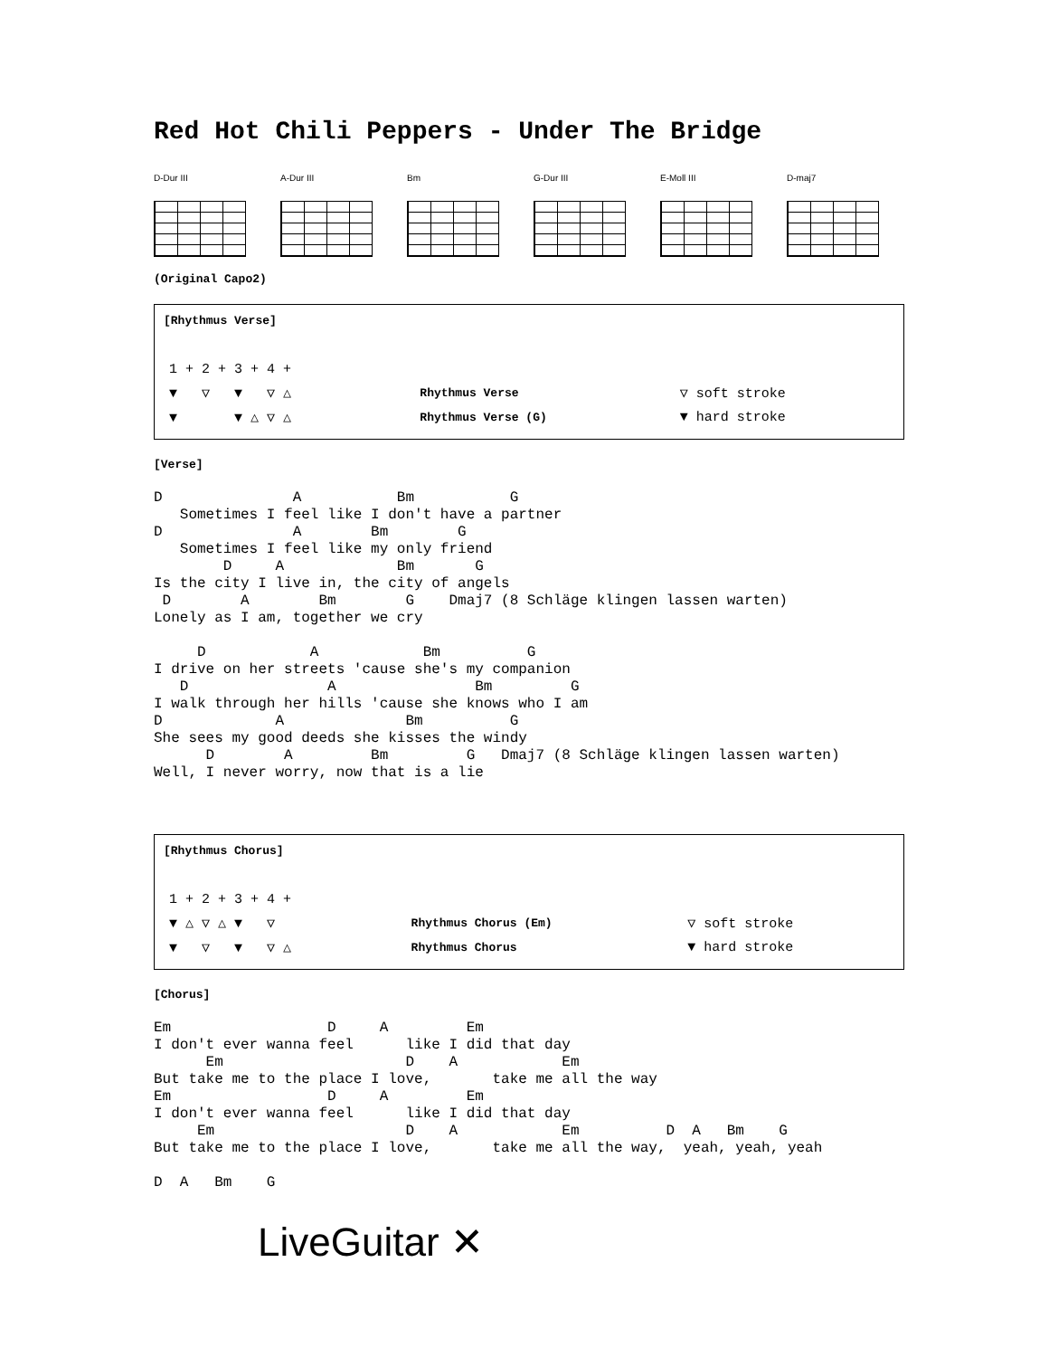Red Hot Chili Peppers - Under The Bridge
D-Dur III A-Dur III Bm G-Dur III E-Moll III D-maj7
(Original Capo2)
[Rhythmus Verse]
| 1 + 2 + 3 + 4 + | | |
| ▼ ▽ ▼ ▽ △ | Rhythmus Verse | ▽ soft stroke |
| ▼ ▼ △ ▽ △ | Rhythmus Verse (G) | ▼ hard stroke |
[Verse]
D               A           Bm           G
   Sometimes I feel like I don't have a partner
D               A        Bm        G
   Sometimes I feel like my only friend
        D     A             Bm       G
Is the city I live in, the city of angels
 D        A        Bm        G    Dmaj7 (8 Schläge klingen lassen warten)
Lonely as I am, together we cry

     D            A            Bm          G
I drive on her streets 'cause she's my companion
   D                A                Bm         G
I walk through her hills 'cause she knows who I am
D             A              Bm          G
She sees my good deeds she kisses the windy
      D        A         Bm         G   Dmaj7 (8 Schläge klingen lassen warten)
Well, I never worry, now that is a lie
[Rhythmus Chorus]
| 1 + 2 + 3 + 4 + | | |
| ▼ △ ▽ △ ▼ ▽ | Rhythmus Chorus (Em) | ▽ soft stroke |
| ▼ ▽ ▼ ▽ △ | Rhythmus Chorus | ▼ hard stroke |
[Chorus]
Em                  D     A         Em
I don't ever wanna feel      like I did that day
      Em                     D    A            Em
But take me to the place I love,       take me all the way
Em                  D     A         Em
I don't ever wanna feel      like I did that day
     Em                      D    A            Em          D  A   Bm    G
But take me to the place I love,       take me all the way,  yeah, yeah, yeah

D  A   Bm    G
LiveGuitar ✕